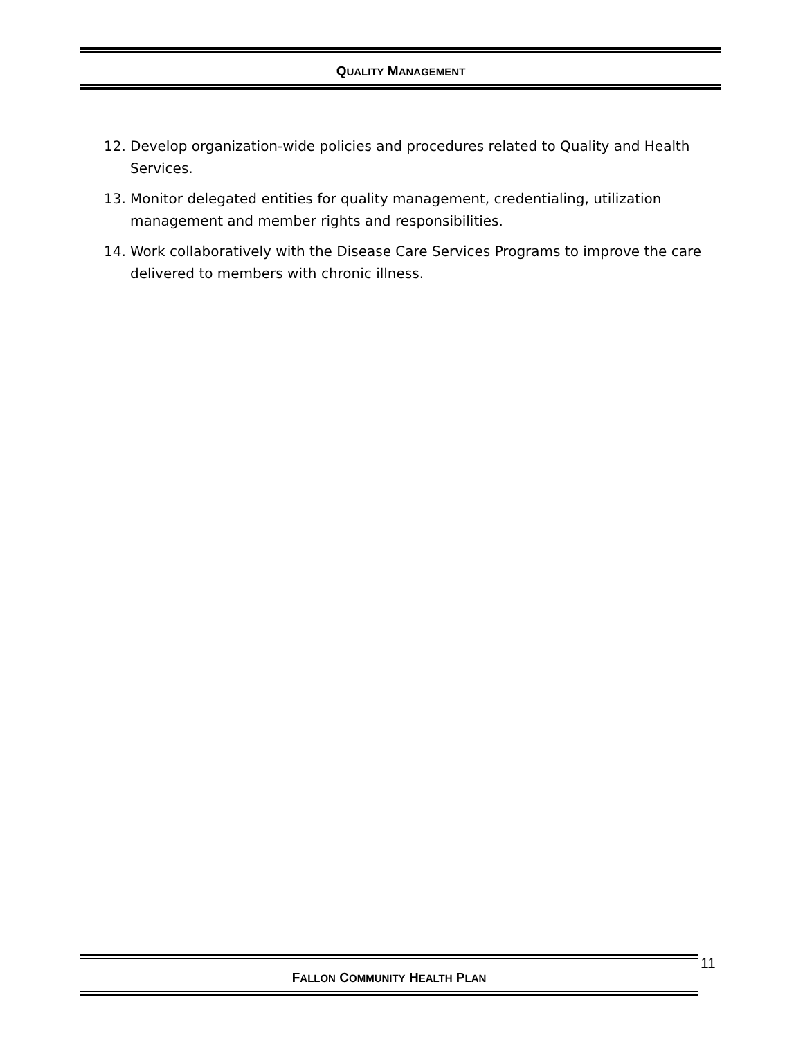QUALITY MANAGEMENT
12. Develop organization-wide policies and procedures related to Quality and Health Services.
13. Monitor delegated entities for quality management, credentialing, utilization management and member rights and responsibilities.
14. Work collaboratively with the Disease Care Services Programs to improve the care delivered to members with chronic illness.
FALLON COMMUNITY HEALTH PLAN 11